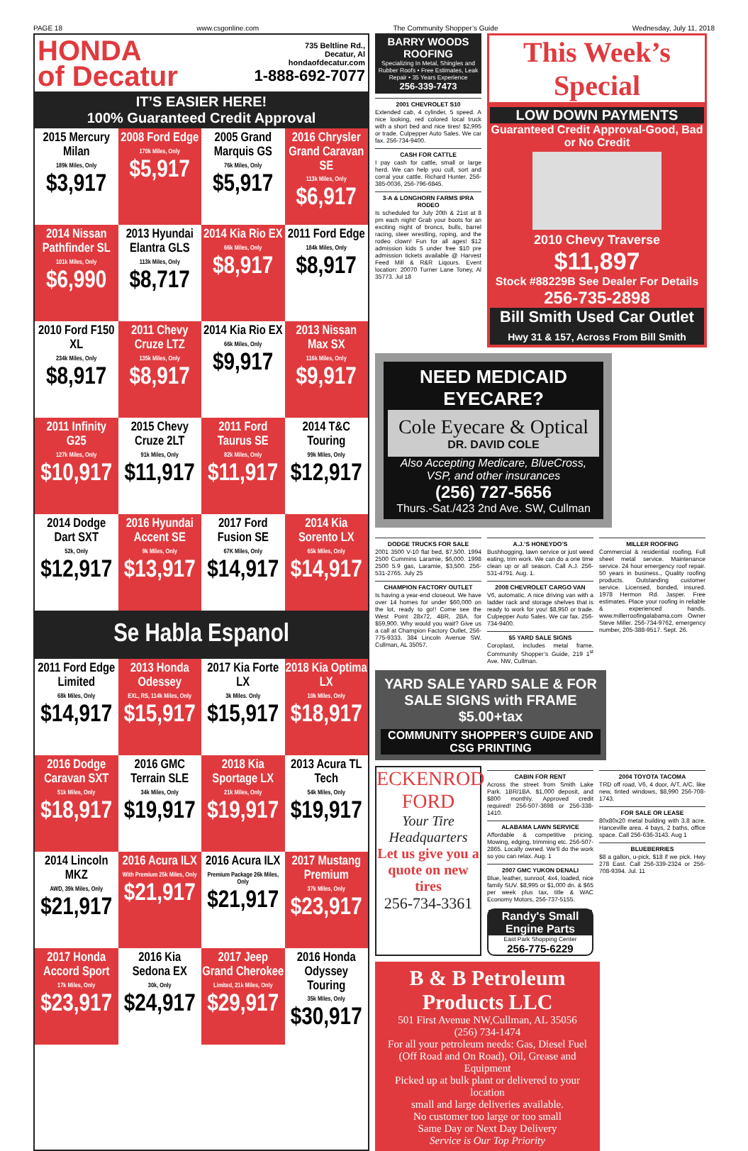PAGE 18 www.csgonline.com The Community Shopper’s Guide Wednesday, July 11, 2018
HONDA
of Decatur
735 Beltline Rd.,
Decatur, Al
hondaofdecatur.com
1-888-692-7077
IT’S EASIER HERE!
100% Guaranteed Credit Approval
| 2015 Mercury Milan 189k Miles, Only $3,917 | 2008 Ford Edge 170k Miles, Only $5,917 | 2005 Grand Marquis GS 76k Miles, Only $5,917 | 2016 Chrysler Grand Caravan SE 113k Miles, Only $6,917 |
| 2014 Nissan Pathfinder SL 101k Miles, Only $6,990 | 2013 Hyundai Elantra GLS 113k Miles, Only $8,717 | 2014 Kia Rio EX 66k Miles, Only $8,917 | 2011 Ford Edge 184k Miles, Only $8,917 |
| 2010 Ford F150 XL 234k Miles, Only $8,917 | 2011 Chevy Cruze LTZ 135k Miles, Only $8,917 | 2014 Kia Rio EX 66k Miles, Only $9,917 | 2013 Nissan Max SX 116k Miles, Only $9,917 |
| 2011 Infinity G25 127k Miles, Only $10,917 | 2015 Chevy Cruze 2LT 91k Miles, Only $11,917 | 2011 Ford Taurus SE 82k Miles, Only $11,917 | 2014 T&C Touring 99k Miles, Only $12,917 |
| 2014 Dodge Dart SXT 52k, Only $12,917 | 2016 Hyundai Accent SE 9k Miles, Only $13,917 | 2017 Ford Fusion SE 67K Miles, Only $14,917 | 2014 Kia Sorento LX 65k Miles, Only $14,917 |
| Se Habla Espanol | | | |
| 2011 Ford Edge Limited 68k Miles, Only $14,917 | 2013 Honda Odessey EXL, RS, 114k Miles, Only $15,917 | 2017 Kia Forte LX 3k Miles. Only $15,917 | 2018 Kia Optima LX 10k Miles, Only $18,917 |
| 2016 Dodge Caravan SXT 51k Miles, Only $18,917 | 2016 GMC Terrain SLE 34k Miles, Only $19,917 | 2018 Kia Sportage LX 21k Miles, Only $19,917 | 2013 Acura TL Tech 54k Miles, Only $19,917 |
| 2014 Lincoln MKZ AWD, 39k Miles, Only $21,917 | 2016 Acura ILX With Premium 25k Miles, Only $21,917 | 2016 Acura ILX Premium Package 26k Miles, Only $21,917 | 2017 Mustang Premium 37k Miles, Only $23,917 |
| 2017 Honda Accord Sport 17k Miles, Only $23,917 | 2016 Kia Sedona EX 30k, Only $24,917 | 2017 Jeep Grand Cherokee Limited, 21k Miles, Only $29,917 | 2016 Honda Odyssey Touring 35k Miles, Only $30,917 |
BARRY WOODS ROOFING
Specializing In Metal, Shingles and Rubber Roofs • Free Estimates, Leak Repair • 35 Years Experience
256-339-7473
2001 CHEVROLET S10
Extended cab, 4 cylinder, 5 speed. A nice looking, red colored local truck with a short bed and nice tires! $2,995 or trade. Culpepper Auto Sales. We car fax. 256-734-9400.
CASH FOR CATTLE
I pay cash for cattle, small or large herd. We can help you cull, sort and corral your cattle. Richard Hunter. 256-385-0036, 256-796-6845.
3-A & LONGHORN FARMS IPRA RODEO
Is scheduled for July 20th & 21st at 8 pm each night! Grab your boots for an exciting night of broncs, bulls, barrel racing, steer wrestling, roping, and the rodeo clown! Fun for all ages! $12 admission kids 5 under free $10 pre admission tickets available @ Harvest Feed Mill & R&R Liqours. Event location: 20070 Turner Lane Toney, Al 35773. Jul 18
This Week’s Special
LOW DOWN PAYMENTS
Guaranteed Credit Approval-Good, Bad or No Credit
2010 Chevy Traverse $11,897
Stock #88229B See Dealer For Details 256-735-2898
Bill Smith Used Car Outlet
Hwy 31 & 157, Across From Bill Smith
NEED MEDICAID EYECARE?
Cole Eyecare & Optical
DR. DAVID COLE
Also Accepting Medicare, BlueCross, VSP, and other insurances
(256) 727-5656
Thurs.-Sat./423 2nd Ave. SW, Cullman
DODGE TRUCKS FOR SALE
2001 3500 V-10 flat bed, $7,500. 1994 2500 Cummins Laramie, $6,000. 1998 2500 5.9 gas, Laramie, $3,500. 256-531-2765. July 25
CHAMPION FACTORY OUTLET
Is having a year-end closeout. We have over 14 homes for under $60,000 on the lot, ready to go!! Come see the West Point 28x72, 4BR, 2BA. for $59,900. Why would you wait? Give us a call at Champion Factory Outlet, 256-775-9333. 384 Lincoln Avenue SW. Cullman, AL 35057.
A.J.’S HONEYDO’S
Bushhogging, lawn service or just weed eating, trim work. We can do a one time clean up or all season. Call A.J. 256-531-4791. Aug. 1.
2008 CHEVROLET CARGO VAN
V6, automatic. A nice driving van with a ladder rack and storage shelves that is ready to work for you! $8,950 or trade. Culpepper Auto Sales. We car fax. 256-734-9400.
$5 YARD SALE SIGNS
Coroplast, includes metal frame. Community Shopper’s Guide, 219 1<sup>st</sup> Ave. NW, Cullman.
MILLER ROOFING
Commercial & residential roofing, Full sheet metal service. Maintenance service. 24 hour emergency roof repair. 50 years in business., Quality roofing products. Outstanding customer service. Licensed, bonded, insured. 1978 Hermon Rd. Jasper. Free estimates. Place your roofing in reliable & experienced hands. www.millerroofingalabama.com Owner Steve Miller. 256-734-9762, emergency number, 205-388-9517. Sept. 26.
YARD SALE YARD SALE & FOR SALE SIGNS with FRAME $5.00+tax
COMMUNITY SHOPPER’S GUIDE AND CSG PRINTING
ECKENROD FORD
Your Tire Headquarters
Let us give you a quote on new tires
256-734-3361
CABIN FOR RENT
Across the street from Smith Lake Park. 1BR/1BA. $1,000 deposit, and $800 monthly. Approved credit required! 256-507-3698 or 256-338-1410.
ALABAMA LAWN SERVICE
Affordable & competitive pricing. Mowing, edging, trimming etc. 256-507-2865. Locally owned. We’ll do the work so you can relax. Aug. 1
2007 GMC YUKON DENALI
Blue, leather, sunroof, 4x4, loaded, nice family SUV. $8,995 or $1,000 dn. & $65 per week plus tax, title & WAC Economy Motors, 256-737-5155.
Randy's Small Engine Parts
East Park Shopping Center
256-775-6229
2004 TOYOTA TACOMA
TRD off road, V6, 4 door, A/T, A/C, like new, tinted windows, $8,990 256-708-1743.
FOR SALE OR LEASE
80x80x20 metal building with 3.8 acre. Hanceville area. 4 bays, 2 baths, office space. Call 256-636-3143. Aug 1
BLUEBERRIES
$8 a gallon, u-pick, $18 if we pick. Hwy 278 East. Call 256-339-2324 or 256-708-9394. Jul. 11
B & B Petroleum Products LLC
501 First Avenue NW,Cullman, AL 35056
(256) 734-1474
For all your petroleum needs: Gas, Diesel Fuel (Off Road and On Road), Oil, Grease and Equipment
Picked up at bulk plant or delivered to your location
small and large deliveries available.
No customer too large or too small
Same Day or Next Day Delivery
Service is Our Top Priority